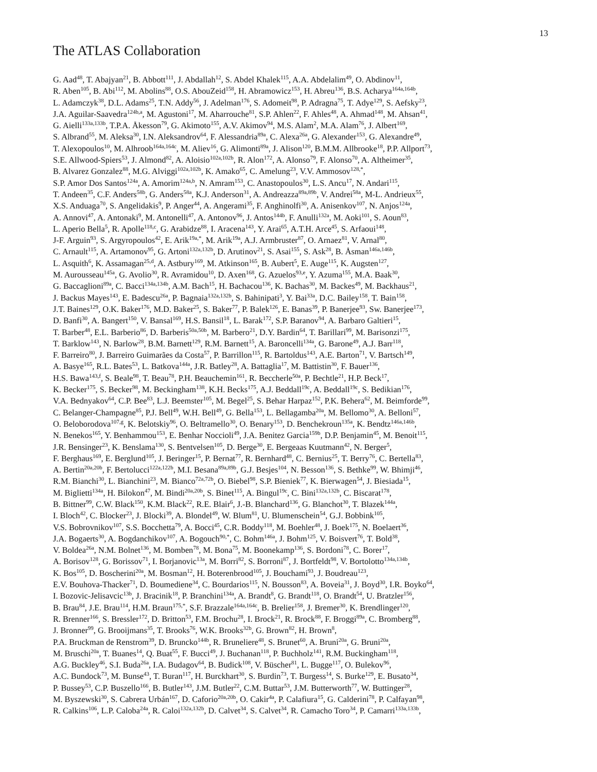13
The ATLAS Collaboration
G. Aad<sup>48</sup>, T. Abajyan<sup>21</sup>, B. Abbott<sup>111</sup>, J. Abdallah<sup>12</sup>, S. Abdel Khalek<sup>115</sup>, A.A. Abdelalim<sup>49</sup>, O. Abdinov<sup>11</sup>,
R. Aben<sup>105</sup>, B. Abi<sup>112</sup>, M. Abolins<sup>88</sup>, O.S. AbouZeid<sup>158</sup>, H. Abramowicz<sup>153</sup>, H. Abreu<sup>136</sup>, B.S. Acharya<sup>164a,164b</sup>,
L. Adamczyk<sup>38</sup>, D.L. Adams<sup>25</sup>, T.N. Addy<sup>56</sup>, J. Adelman<sup>176</sup>, S. Adomeit<sup>98</sup>, P. Adragna<sup>75</sup>, T. Adye<sup>129</sup>, S. Aefsky<sup>23</sup>,
J.A. Aguilar-Saavedra<sup>124b,a</sup>, M. Agustoni<sup>17</sup>, M. Aharrouche<sup>81</sup>, S.P. Ahlen<sup>22</sup>, F. Ahles<sup>48</sup>, A. Ahmad<sup>148</sup>, M. Ahsan<sup>41</sup>,
G. Aielli<sup>133a,133b</sup>, T.P.A. Åkesson<sup>79</sup>, G. Akimoto<sup>155</sup>, A.V. Akimov<sup>94</sup>, M.S. Alam<sup>2</sup>, M.A. Alam<sup>76</sup>, J. Albert<sup>169</sup>,
S. Albrand<sup>55</sup>, M. Aleksa<sup>30</sup>, I.N. Aleksandrov<sup>64</sup>, F. Alessandria<sup>89a</sup>, C. Alexa<sup>26a</sup>, G. Alexander<sup>153</sup>, G. Alexandre<sup>49</sup>,
T. Alexopoulos<sup>10</sup>, M. Alhroob<sup>164a,164c</sup>, M. Aliev<sup>16</sup>, G. Alimonti<sup>89a</sup>, J. Alison<sup>120</sup>, B.M.M. Allbrooke<sup>18</sup>, P.P. Allport<sup>73</sup>,
S.E. Allwood-Spiers<sup>53</sup>, J. Almond<sup>82</sup>, A. Aloisio<sup>102a,102b</sup>, R. Alon<sup>172</sup>, A. Alonso<sup>79</sup>, F. Alonso<sup>70</sup>, A. Altheimer<sup>35</sup>,
B. Alvarez Gonzalez<sup>88</sup>, M.G. Alviggi<sup>102a,102b</sup>, K. Amako<sup>65</sup>, C. Amelung<sup>23</sup>, V.V. Ammosov<sup>128,*</sup>,
S.P. Amor Dos Santos<sup>124a</sup>, A. Amorim<sup>124a,b</sup>, N. Amram<sup>153</sup>, C. Anastopoulos<sup>30</sup>, L.S. Ancu<sup>17</sup>, N. Andari<sup>115</sup>,
T. Andeen<sup>35</sup>, C.F. Anders<sup>58b</sup>, G. Anders<sup>58a</sup>, K.J. Anderson<sup>31</sup>, A. Andreazza<sup>89a,89b</sup>, V. Andrei<sup>58a</sup>, M-L. Andrieux<sup>55</sup>,
X.S. Anduaga<sup>70</sup>, S. Angelidakis<sup>9</sup>, P. Anger<sup>44</sup>, A. Angerami<sup>35</sup>, F. Anghinolfi<sup>30</sup>, A. Anisenkov<sup>107</sup>, N. Anjos<sup>124a</sup>,
A. Annovi<sup>47</sup>, A. Antonaki<sup>9</sup>, M. Antonelli<sup>47</sup>, A. Antonov<sup>96</sup>, J. Antos<sup>144b</sup>, F. Anulli<sup>132a</sup>, M. Aoki<sup>101</sup>, S. Aoun<sup>83</sup>,
L. Aperio Bella<sup>5</sup>, R. Apolle<sup>118,c</sup>, G. Arabidze<sup>88</sup>, I. Aracena<sup>143</sup>, Y. Arai<sup>65</sup>, A.T.H. Arce<sup>45</sup>, S. Arfaoui<sup>148</sup>,
J-F. Arguin<sup>93</sup>, S. Argyropoulos<sup>42</sup>, E. Arik<sup>19a,*</sup>, M. Arik<sup>19a</sup>, A.J. Armbruster<sup>87</sup>, O. Arnaez<sup>81</sup>, V. Arnal<sup>80</sup>,
C. Arnault<sup>115</sup>, A. Artamonov<sup>95</sup>, G. Artoni<sup>132a,132b</sup>, D. Arutinov<sup>21</sup>, S. Asai<sup>155</sup>, S. Ask<sup>28</sup>, B. Åsman<sup>146a,146b</sup>,
L. Asquith<sup>6</sup>, K. Assamagan<sup>25,d</sup>, A. Astbury<sup>169</sup>, M. Atkinson<sup>165</sup>, B. Aubert<sup>5</sup>, E. Auge<sup>115</sup>, K. Augsten<sup>127</sup>,
M. Aurousseau<sup>145a</sup>, G. Avolio<sup>30</sup>, R. Avramidou<sup>10</sup>, D. Axen<sup>168</sup>, G. Azuelos<sup>93,e</sup>, Y. Azuma<sup>155</sup>, M.A. Baak<sup>30</sup>,
G. Baccaglioni<sup>89a</sup>, C. Bacci<sup>134a,134b</sup>, A.M. Bach<sup>15</sup>, H. Bachacou<sup>136</sup>, K. Bachas<sup>30</sup>, M. Backes<sup>49</sup>, M. Backhaus<sup>21</sup>,
J. Backus Mayes<sup>143</sup>, E. Badescu<sup>26a</sup>, P. Bagnaia<sup>132a,132b</sup>, S. Bahinipati<sup>3</sup>, Y. Bai<sup>33a</sup>, D.C. Bailey<sup>158</sup>, T. Bain<sup>158</sup>,
J.T. Baines<sup>129</sup>, O.K. Baker<sup>176</sup>, M.D. Baker<sup>25</sup>, S. Baker<sup>77</sup>, P. Balek<sup>126</sup>, E. Banas<sup>39</sup>, P. Banerjee<sup>93</sup>, Sw. Banerjee<sup>173</sup>,
D. Banfi<sup>30</sup>, A. Bangert<sup>150</sup>, V. Bansal<sup>169</sup>, H.S. Bansil<sup>18</sup>, L. Barak<sup>172</sup>, S.P. Baranov<sup>94</sup>, A. Barbaro Galtieri<sup>15</sup>,
T. Barber<sup>48</sup>, E.L. Barberio<sup>86</sup>, D. Barberis<sup>50a,50b</sup>, M. Barbero<sup>21</sup>, D.Y. Bardin<sup>64</sup>, T. Barillari<sup>99</sup>, M. Barisonzi<sup>175</sup>,
T. Barklow<sup>143</sup>, N. Barlow<sup>28</sup>, B.M. Barnett<sup>129</sup>, R.M. Barnett<sup>15</sup>, A. Baroncelli<sup>134a</sup>, G. Barone<sup>49</sup>, A.J. Barr<sup>118</sup>,
F. Barreiro<sup>80</sup>, J. Barreiro Guimarães da Costa<sup>57</sup>, P. Barrillon<sup>115</sup>, R. Bartoldus<sup>143</sup>, A.E. Barton<sup>71</sup>, V. Bartsch<sup>149</sup>,
A. Basye<sup>165</sup>, R.L. Bates<sup>53</sup>, L. Batkova<sup>144a</sup>, J.R. Batley<sup>28</sup>, A. Battaglia<sup>17</sup>, M. Battistin<sup>30</sup>, F. Bauer<sup>136</sup>,
H.S. Bawa<sup>143,f</sup>, S. Beale<sup>98</sup>, T. Beau<sup>78</sup>, P.H. Beauchemin<sup>161</sup>, R. Beccherle<sup>50a</sup>, P. Bechtle<sup>21</sup>, H.P. Beck<sup>17</sup>,
K. Becker<sup>175</sup>, S. Becker<sup>98</sup>, M. Beckingham<sup>138</sup>, K.H. Becks<sup>175</sup>, A.J. Beddall<sup>19c</sup>, A. Beddall<sup>19c</sup>, S. Bedikian<sup>176</sup>,
V.A. Bednyakov<sup>64</sup>, C.P. Bee<sup>83</sup>, L.J. Beemster<sup>105</sup>, M. Begel<sup>25</sup>, S. Behar Harpaz<sup>152</sup>, P.K. Behera<sup>62</sup>, M. Beimforde<sup>99</sup>,
C. Belanger-Champagne<sup>85</sup>, P.J. Bell<sup>49</sup>, W.H. Bell<sup>49</sup>, G. Bella<sup>153</sup>, L. Bellagamba<sup>20a</sup>, M. Bellomo<sup>30</sup>, A. Belloni<sup>57</sup>,
O. Beloborodova<sup>107,g</sup>, K. Belotskiy<sup>96</sup>, O. Beltramello<sup>30</sup>, O. Benary<sup>153</sup>, D. Benchekroun<sup>135a</sup>, K. Bendtz<sup>146a,146b</sup>,
N. Benekos<sup>165</sup>, Y. Benhammou<sup>153</sup>, E. Benhar Noccioli<sup>49</sup>, J.A. Benitez Garcia<sup>159b</sup>, D.P. Benjamin<sup>45</sup>, M. Benoit<sup>115</sup>,
J.R. Bensinger<sup>23</sup>, K. Benslama<sup>130</sup>, S. Bentvelsen<sup>105</sup>, D. Berge<sup>30</sup>, E. Bergeaas Kuutmann<sup>42</sup>, N. Berger<sup>5</sup>,
F. Berghaus<sup>169</sup>, E. Berglund<sup>105</sup>, J. Beringer<sup>15</sup>, P. Bernat<sup>77</sup>, R. Bernhard<sup>48</sup>, C. Bernius<sup>25</sup>, T. Berry<sup>76</sup>, C. Bertella<sup>83</sup>,
A. Bertin<sup>20a,20b</sup>, F. Bertolucci<sup>122a,122b</sup>, M.I. Besana<sup>89a,89b</sup>, G.J. Besjes<sup>104</sup>, N. Besson<sup>136</sup>, S. Bethke<sup>99</sup>, W. Bhimji<sup>46</sup>,
R.M. Bianchi<sup>30</sup>, L. Bianchini<sup>23</sup>, M. Bianco<sup>72a,72b</sup>, O. Biebel<sup>98</sup>, S.P. Bieniek<sup>77</sup>, K. Bierwagen<sup>54</sup>, J. Biesiada<sup>15</sup>,
M. Biglietti<sup>134a</sup>, H. Bilokon<sup>47</sup>, M. Bindi<sup>20a,20b</sup>, S. Binet<sup>115</sup>, A. Bingul<sup>19c</sup>, C. Bini<sup>132a,132b</sup>, C. Biscarat<sup>178</sup>,
B. Bittner<sup>99</sup>, C.W. Black<sup>150</sup>, K.M. Black<sup>22</sup>, R.E. Blair<sup>6</sup>, J.-B. Blanchard<sup>136</sup>, G. Blanchot<sup>30</sup>, T. Blazek<sup>144a</sup>,
I. Bloch<sup>42</sup>, C. Blocker<sup>23</sup>, J. Blocki<sup>39</sup>, A. Blondel<sup>49</sup>, W. Blum<sup>81</sup>, U. Blumenschein<sup>54</sup>, G.J. Bobbink<sup>105</sup>,
V.S. Bobrovnikov<sup>107</sup>, S.S. Bocchetta<sup>79</sup>, A. Bocci<sup>45</sup>, C.R. Boddy<sup>118</sup>, M. Boehler<sup>48</sup>, J. Boek<sup>175</sup>, N. Boelaert<sup>36</sup>,
J.A. Bogaerts<sup>30</sup>, A. Bogdanchikov<sup>107</sup>, A. Bogouch<sup>90,*</sup>, C. Bohm<sup>146a</sup>, J. Bohm<sup>125</sup>, V. Boisvert<sup>76</sup>, T. Bold<sup>38</sup>,
V. Boldea<sup>26a</sup>, N.M. Bolnet<sup>136</sup>, M. Bomben<sup>78</sup>, M. Bona<sup>75</sup>, M. Boonekamp<sup>136</sup>, S. Bordoni<sup>78</sup>, C. Borer<sup>17</sup>,
A. Borisov<sup>128</sup>, G. Borissov<sup>71</sup>, I. Borjanovic<sup>13a</sup>, M. Borri<sup>82</sup>, S. Borroni<sup>87</sup>, J. Bortfeldt<sup>98</sup>, V. Bortolotto<sup>134a,134b</sup>,
K. Bos<sup>105</sup>, D. Boscherini<sup>20a</sup>, M. Bosman<sup>12</sup>, H. Boterenbrood<sup>105</sup>, J. Bouchami<sup>93</sup>, J. Boudreau<sup>123</sup>,
E.V. Bouhova-Thacker<sup>71</sup>, D. Boumediene<sup>34</sup>, C. Bourdarios<sup>115</sup>, N. Bousson<sup>83</sup>, A. Boveia<sup>31</sup>, J. Boyd<sup>30</sup>, I.R. Boyko<sup>64</sup>,
I. Bozovic-Jelisavcic<sup>13b</sup>, J. Bracinik<sup>18</sup>, P. Branchini<sup>134a</sup>, A. Brandt<sup>8</sup>, G. Brandt<sup>118</sup>, O. Brandt<sup>54</sup>, U. Bratzler<sup>156</sup>,
B. Brau<sup>84</sup>, J.E. Brau<sup>114</sup>, H.M. Braun<sup>175,*</sup>, S.F. Brazzale<sup>164a,164c</sup>, B. Brelier<sup>158</sup>, J. Bremer<sup>30</sup>, K. Brendlinger<sup>120</sup>,
R. Brenner<sup>166</sup>, S. Bressler<sup>172</sup>, D. Britton<sup>53</sup>, F.M. Brochu<sup>28</sup>, I. Brock<sup>21</sup>, R. Brock<sup>88</sup>, F. Broggi<sup>89a</sup>, C. Bromberg<sup>88</sup>,
J. Bronner<sup>99</sup>, G. Brooijmans<sup>35</sup>, T. Brooks<sup>76</sup>, W.K. Brooks<sup>32b</sup>, G. Brown<sup>82</sup>, H. Brown<sup>8</sup>,
P.A. Bruckman de Renstrom<sup>39</sup>, D. Bruncko<sup>144b</sup>, R. Bruneliere<sup>48</sup>, S. Brunet<sup>60</sup>, A. Bruni<sup>20a</sup>, G. Bruni<sup>20a</sup>,
M. Bruschi<sup>20a</sup>, T. Buanes<sup>14</sup>, Q. Buat<sup>55</sup>, F. Bucci<sup>49</sup>, J. Buchanan<sup>118</sup>, P. Buchholz<sup>141</sup>, R.M. Buckingham<sup>118</sup>,
A.G. Buckley<sup>46</sup>, S.I. Buda<sup>26a</sup>, I.A. Budagov<sup>64</sup>, B. Budick<sup>108</sup>, V. Büscher<sup>81</sup>, L. Bugge<sup>117</sup>, O. Bulekov<sup>96</sup>,
A.C. Bundock<sup>73</sup>, M. Bunse<sup>43</sup>, T. Buran<sup>117</sup>, H. Burckhart<sup>30</sup>, S. Burdin<sup>73</sup>, T. Burgess<sup>14</sup>, S. Burke<sup>129</sup>, E. Busato<sup>34</sup>,
P. Bussey<sup>53</sup>, C.P. Buszello<sup>166</sup>, B. Butler<sup>143</sup>, J.M. Butler<sup>22</sup>, C.M. Buttar<sup>53</sup>, J.M. Butterworth<sup>77</sup>, W. Buttinger<sup>28</sup>,
M. Byszewski<sup>30</sup>, S. Cabrera Urbán<sup>167</sup>, D. Caforio<sup>20a,20b</sup>, O. Cakir<sup>4a</sup>, P. Calafiura<sup>15</sup>, G. Calderini<sup>78</sup>, P. Calfayan<sup>98</sup>,
R. Calkins<sup>106</sup>, L.P. Caloba<sup>24a</sup>, R. Caloi<sup>132a,132b</sup>, D. Calvet<sup>34</sup>, S. Calvet<sup>34</sup>, R. Camacho Toro<sup>34</sup>, P. Camarri<sup>133a,133b</sup>,